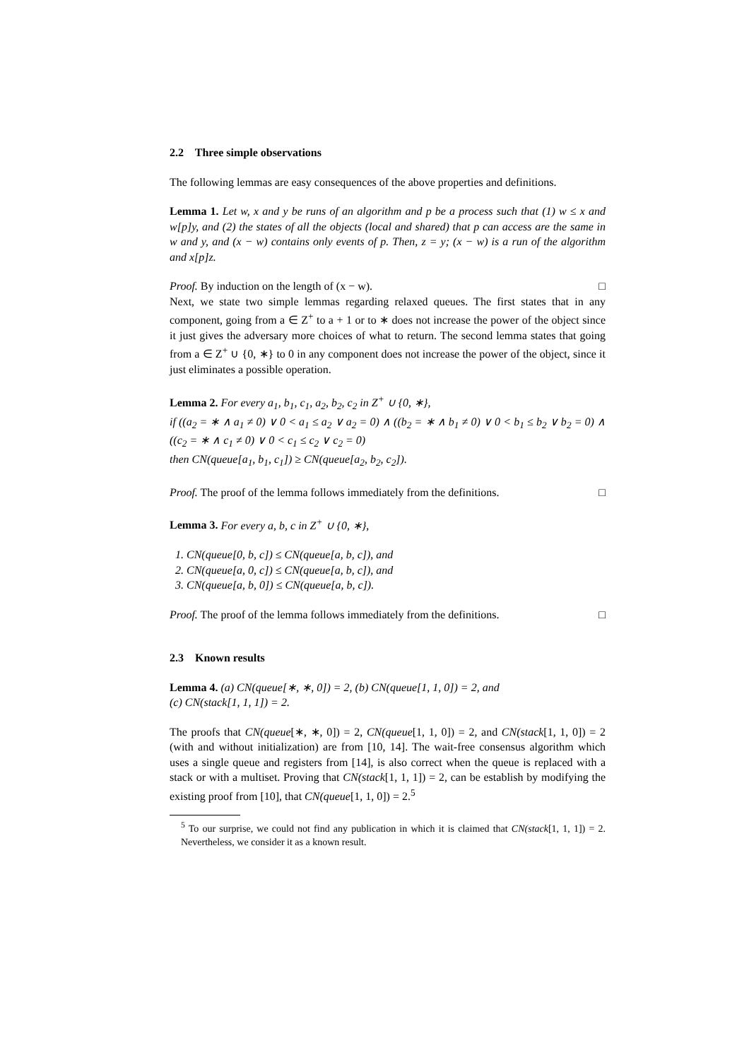2.2 Three simple observations
The following lemmas are easy consequences of the above properties and definitions.
Lemma 1. Let w, x and y be runs of an algorithm and p be a process such that (1) w ≤ x and w[p]y, and (2) the states of all the objects (local and shared) that p can access are the same in w and y, and (x − w) contains only events of p. Then, z = y; (x − w) is a run of the algorithm and x[p]z.
Proof. By induction on the length of (x − w). □
Next, we state two simple lemmas regarding relaxed queues. The first states that in any component, going from a ∈ Z<sup>+</sup> to a + 1 or to ∗ does not increase the power of the object since it just gives the adversary more choices of what to return. The second lemma states that going from a ∈ Z<sup>+</sup> ∪ {0, ∗} to 0 in any component does not increase the power of the object, since it just eliminates a possible operation.
Lemma 2. For every a<sub>1</sub>, b<sub>1</sub>, c<sub>1</sub>, a<sub>2</sub>, b<sub>2</sub>, c<sub>2</sub> in Z<sup>+</sup> ∪ {0, ∗},
if ((a<sub>2</sub> = ∗ ∧ a<sub>1</sub> ≠ 0) ∨ 0 < a<sub>1</sub> ≤ a<sub>2</sub> ∨ a<sub>2</sub> = 0) ∧ ((b<sub>2</sub> = ∗ ∧ b<sub>1</sub> ≠ 0) ∨ 0 < b<sub>1</sub> ≤ b<sub>2</sub> ∨ b<sub>2</sub> = 0) ∧ ((c<sub>2</sub> = ∗ ∧ c<sub>1</sub> ≠ 0) ∨ 0 < c<sub>1</sub> ≤ c<sub>2</sub> ∨ c<sub>2</sub> = 0)
then CN(queue[a<sub>1</sub>, b<sub>1</sub>, c<sub>1</sub>]) ≥ CN(queue[a<sub>2</sub>, b<sub>2</sub>, c<sub>2</sub>]).
Proof. The proof of the lemma follows immediately from the definitions. □
Lemma 3. For every a, b, c in Z<sup>+</sup> ∪ {0, ∗},
1. CN(queue[0, b, c]) ≤ CN(queue[a, b, c]), and
2. CN(queue[a, 0, c]) ≤ CN(queue[a, b, c]), and
3. CN(queue[a, b, 0]) ≤ CN(queue[a, b, c]).
Proof. The proof of the lemma follows immediately from the definitions. □
2.3 Known results
Lemma 4. (a) CN(queue[∗, ∗, 0]) = 2, (b) CN(queue[1, 1, 0]) = 2, and
(c) CN(stack[1, 1, 1]) = 2.
The proofs that CN(queue[∗, ∗, 0]) = 2, CN(queue[1, 1, 0]) = 2, and CN(stack[1, 1, 0]) = 2 (with and without initialization) are from [10, 14]. The wait-free consensus algorithm which uses a single queue and registers from [14], is also correct when the queue is replaced with a stack or with a multiset. Proving that CN(stack[1, 1, 1]) = 2, can be establish by modifying the existing proof from [10], that CN(queue[1, 1, 0]) = 2.<sup>5</sup>
<sup>5</sup> To our surprise, we could not find any publication in which it is claimed that CN(stack[1, 1, 1]) = 2. Nevertheless, we consider it as a known result.